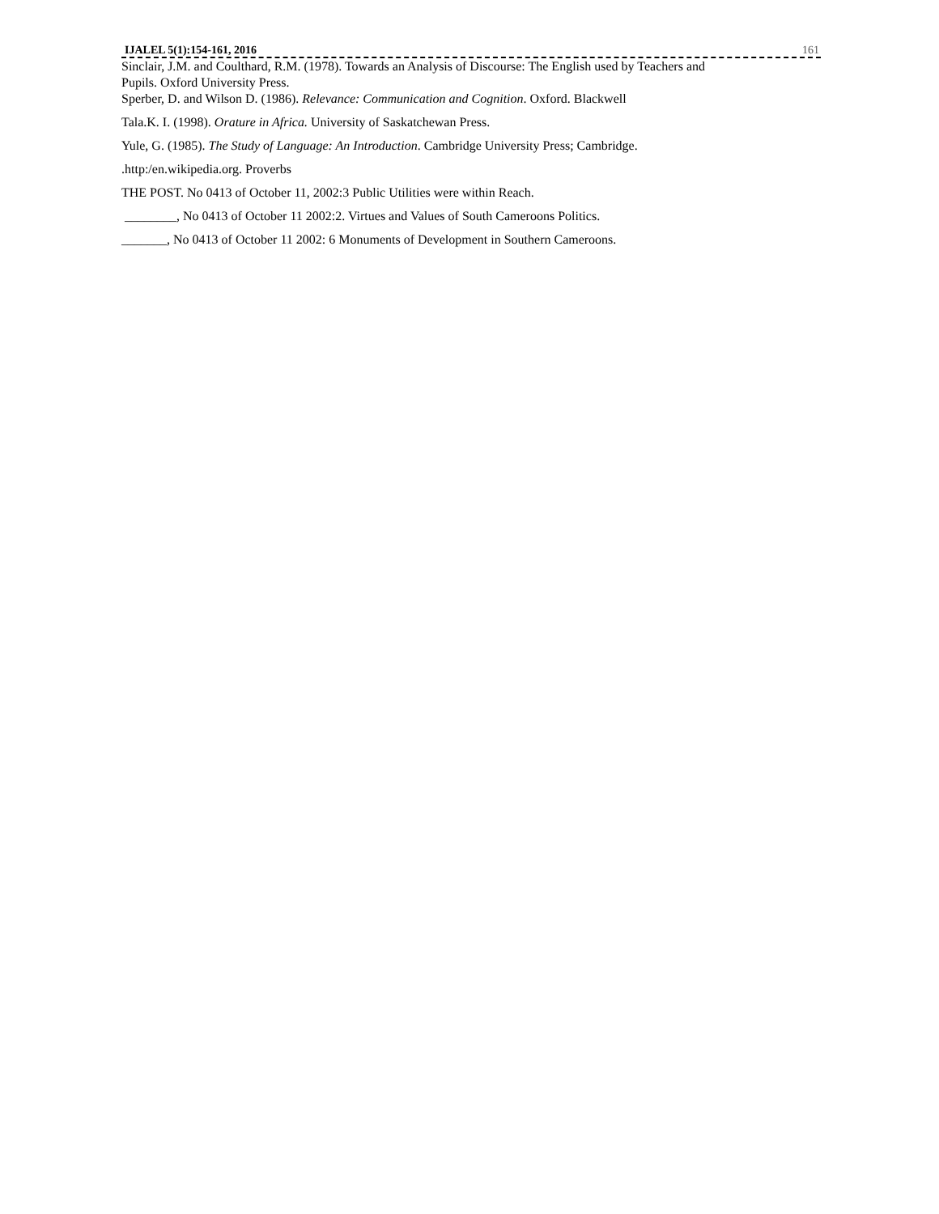IJALEL 5(1):154-161, 2016 161
Sinclair, J.M. and Coulthard, R.M. (1978). Towards an Analysis of Discourse: The English used by Teachers and
Pupils. Oxford University Press.
Sperber, D. and Wilson D. (1986). Relevance: Communication and Cognition. Oxford. Blackwell
Tala.K. I. (1998). Orature in Africa. University of Saskatchewan Press.
Yule, G. (1985). The Study of Language: An Introduction. Cambridge University Press; Cambridge.
.http:/en.wikipedia.org. Proverbs
THE POST. No 0413 of October 11, 2002:3 Public Utilities were within Reach.
________, No 0413 of October 11 2002:2. Virtues and Values of South Cameroons Politics.
_______, No 0413 of October 11 2002: 6 Monuments of Development in Southern Cameroons.